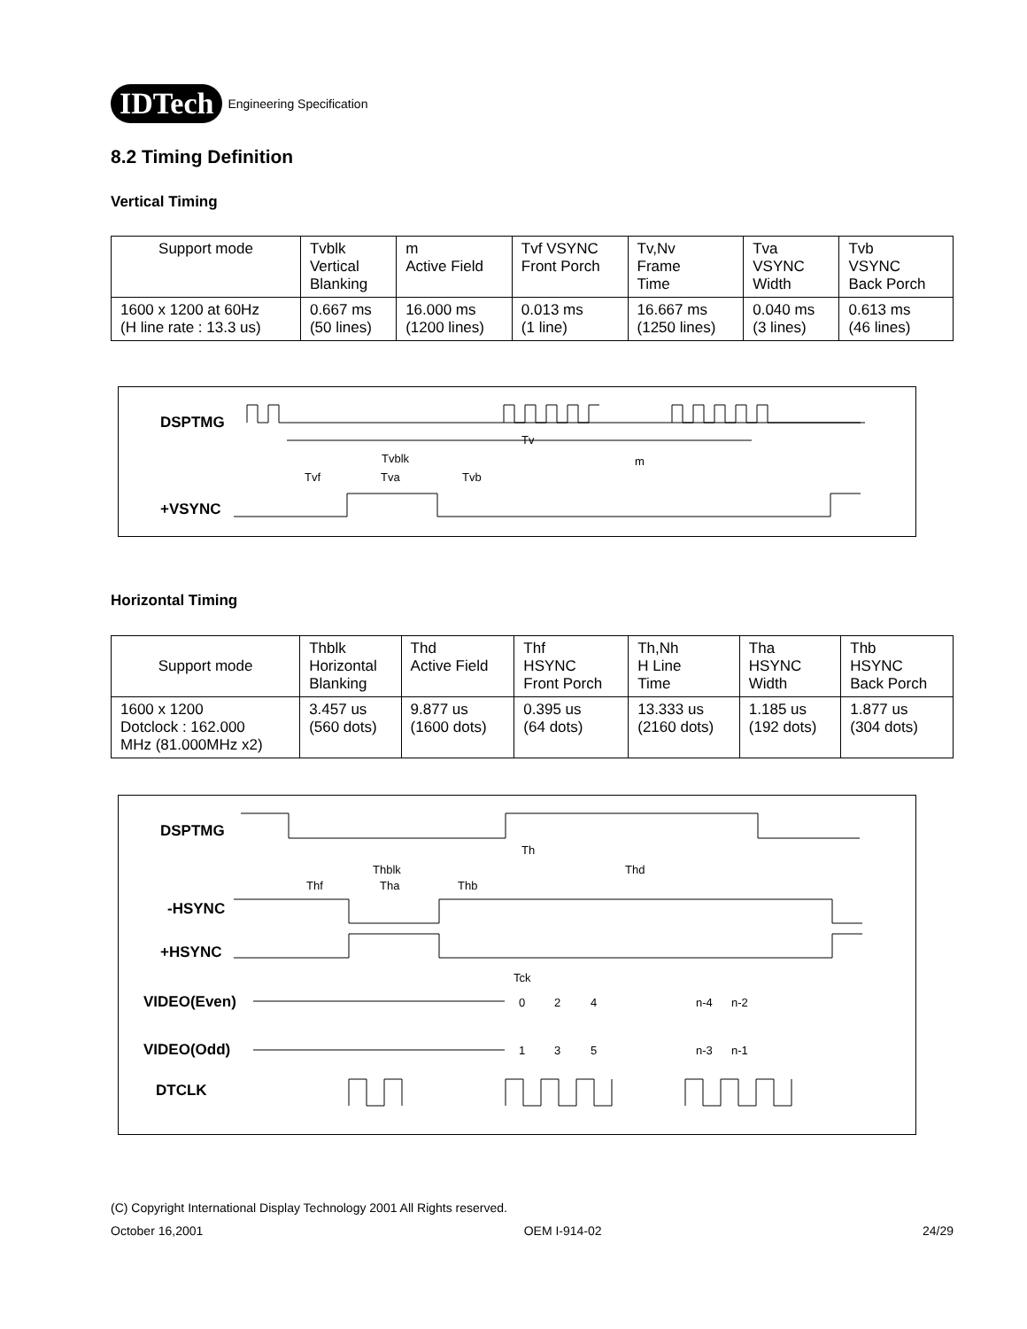IDTech
Engineering Specification
8.2 Timing Definition
Vertical Timing
| Support mode | Tvblk Vertical Blanking | m Active Field | Tvf VSYNC Front Porch | Tv,Nv Frame Time | Tva VSYNC Width | Tvb VSYNC Back Porch |
| 1600 x 1200 at 60Hz (H line rate : 13.3 us) | 0.667 ms (50 lines) | 16.000 ms (1200 lines) | 0.013 ms (1 line) | 16.667 ms (1250 lines) | 0.040 ms (3 lines) | 0.613 ms (46 lines) |
DSPTMG
Tv
Tvblk
m
Tvf
Tva
Tvb
+VSYNC
Horizontal Timing
| Support mode | Thblk Horizontal Blanking | Thd Active Field | Thf HSYNC Front Porch | Th,Nh H Line Time | Tha HSYNC Width | Thb HSYNC Back Porch |
| 1600 x 1200 Dotclock : 162.000 MHz (81.000MHz x2) | 3.457 us (560 dots) | 9.877 us (1600 dots) | 0.395 us (64 dots) | 13.333 us (2160 dots) | 1.185 us (192 dots) | 1.877 us (304 dots) |
DSPTMG
Th
Thblk
Thd
Thf
Tha
Thb
-HSYNC
+HSYNC
Tck
VIDEO(Even)
0
2
4
n-4
n-2
VIDEO(Odd)
1
3
5
n-3
n-1
DTCLK
(C) Copyright International Display Technology 2001 All Rights reserved.
October 16,2001 OEM I-914-02 24/29